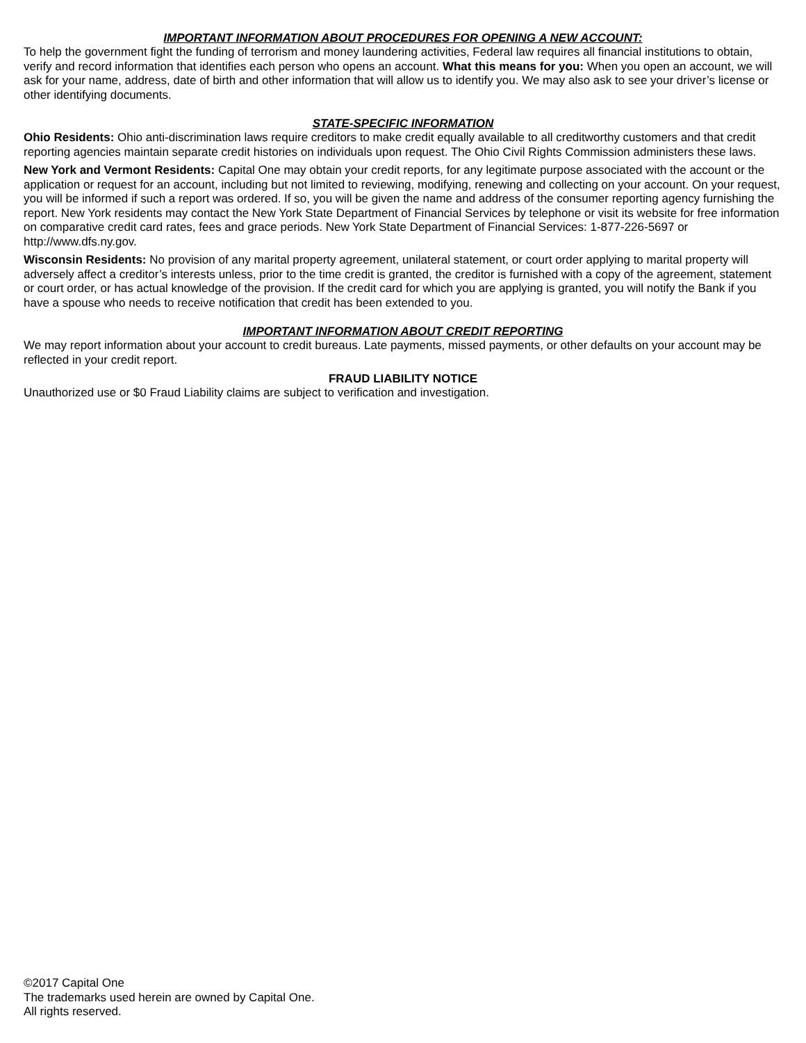IMPORTANT INFORMATION ABOUT PROCEDURES FOR OPENING A NEW ACCOUNT:
To help the government fight the funding of terrorism and money laundering activities, Federal law requires all financial institutions to obtain, verify and record information that identifies each person who opens an account. What this means for you: When you open an account, we will ask for your name, address, date of birth and other information that will allow us to identify you. We may also ask to see your driver’s license or other identifying documents.
STATE-SPECIFIC INFORMATION
Ohio Residents: Ohio anti-discrimination laws require creditors to make credit equally available to all creditworthy customers and that credit reporting agencies maintain separate credit histories on individuals upon request. The Ohio Civil Rights Commission administers these laws.
New York and Vermont Residents: Capital One may obtain your credit reports, for any legitimate purpose associated with the account or the application or request for an account, including but not limited to reviewing, modifying, renewing and collecting on your account. On your request, you will be informed if such a report was ordered. If so, you will be given the name and address of the consumer reporting agency furnishing the report. New York residents may contact the New York State Department of Financial Services by telephone or visit its website for free information on comparative credit card rates, fees and grace periods. New York State Department of Financial Services: 1-877-226-5697 or http://www.dfs.ny.gov.
Wisconsin Residents: No provision of any marital property agreement, unilateral statement, or court order applying to marital property will adversely affect a creditor’s interests unless, prior to the time credit is granted, the creditor is furnished with a copy of the agreement, statement or court order, or has actual knowledge of the provision. If the credit card for which you are applying is granted, you will notify the Bank if you have a spouse who needs to receive notification that credit has been extended to you.
IMPORTANT INFORMATION ABOUT CREDIT REPORTING
We may report information about your account to credit bureaus. Late payments, missed payments, or other defaults on your account may be reflected in your credit report.
FRAUD LIABILITY NOTICE
Unauthorized use or $0 Fraud Liability claims are subject to verification and investigation.
©2017 Capital One
The trademarks used herein are owned by Capital One.
All rights reserved.